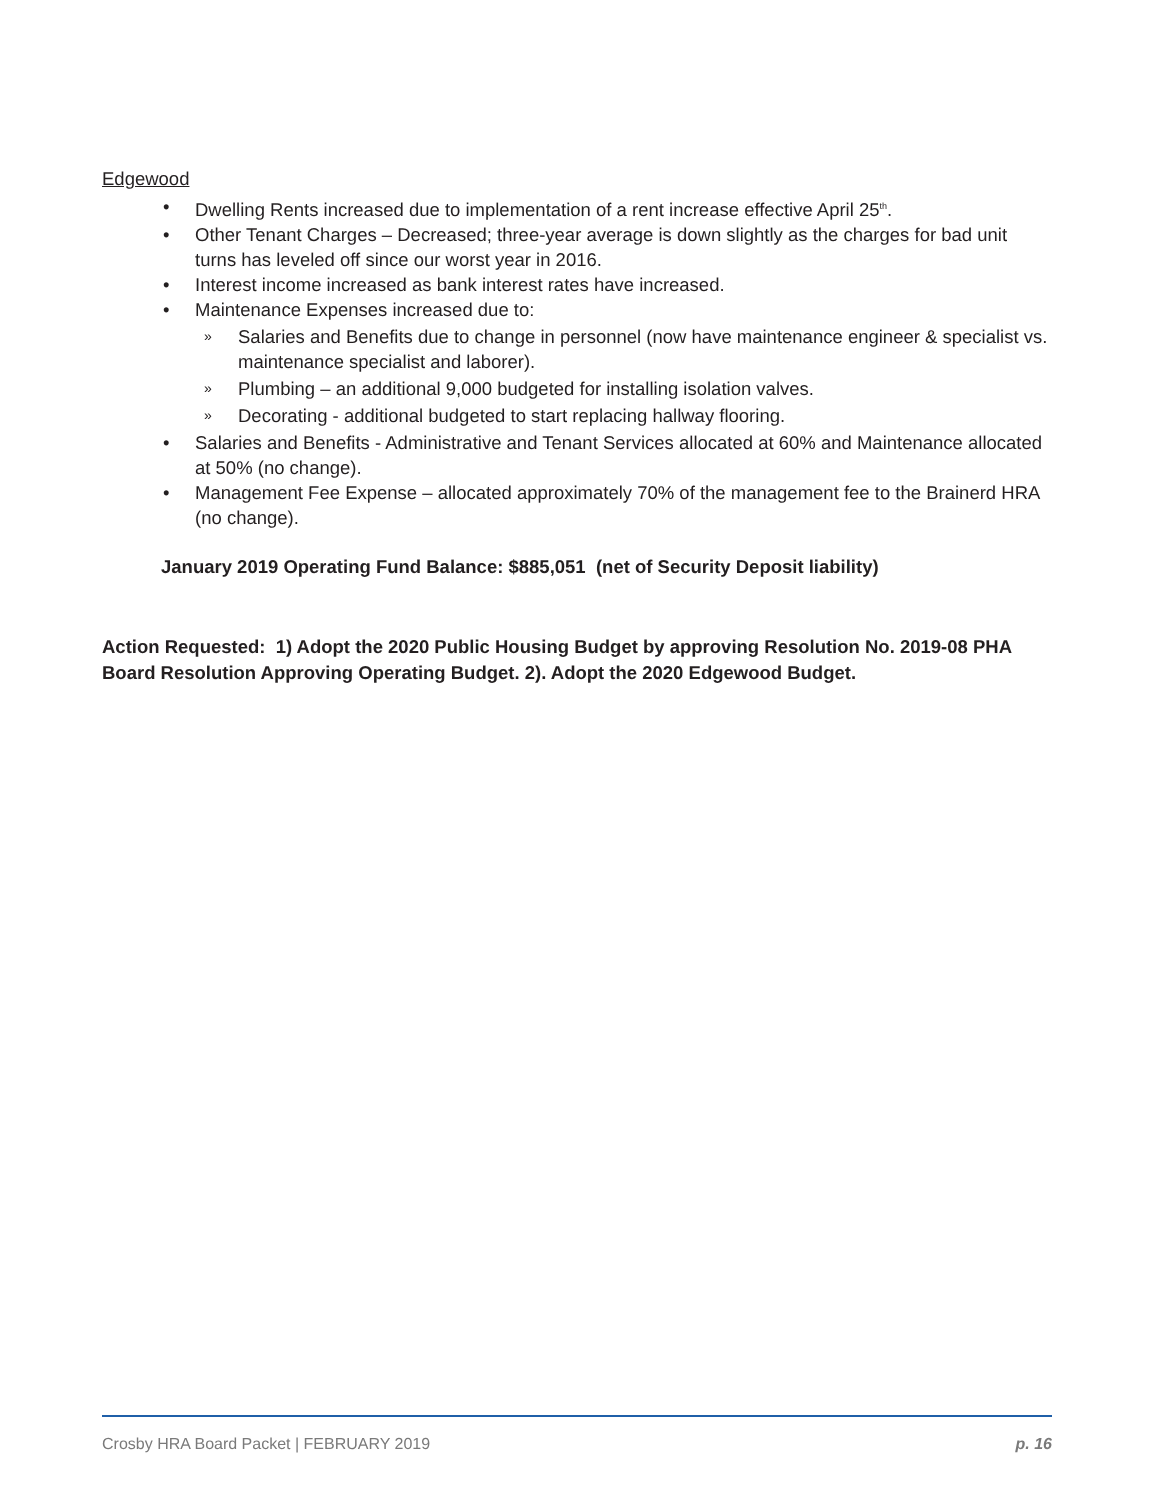Edgewood
• Dwelling Rents increased due to implementation of a rent increase effective April 25<sup>th</sup>.
• Other Tenant Charges – Decreased; three-year average is down slightly as the charges for bad unit turns has leveled off since our worst year in 2016.
• Interest income increased as bank interest rates have increased.
• Maintenance Expenses increased due to:
» Salaries and Benefits due to change in personnel (now have maintenance engineer & specialist vs. maintenance specialist and laborer).
» Plumbing – an additional 9,000 budgeted for installing isolation valves.
» Decorating - additional budgeted to start replacing hallway flooring.
• Salaries and Benefits - Administrative and Tenant Services allocated at 60% and Maintenance allocated at 50% (no change).
• Management Fee Expense – allocated approximately 70% of the management fee to the Brainerd HRA (no change).
January 2019 Operating Fund Balance: $885,051 (net of Security Deposit liability)
Action Requested: 1) Adopt the 2020 Public Housing Budget by approving Resolution No. 2019-08 PHA Board Resolution Approving Operating Budget. 2). Adopt the 2020 Edgewood Budget.
Crosby HRA Board Packet | FEBRUARY 2019 p. 16